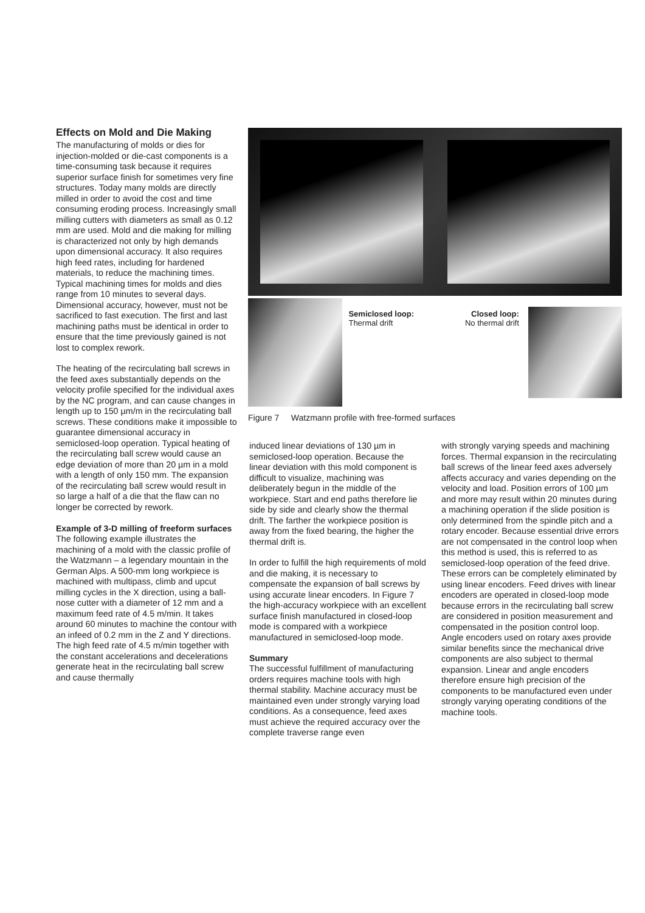Effects on Mold and Die Making
The manufacturing of molds or dies for injection-molded or die-cast components is a time-consuming task because it requires superior surface finish for sometimes very fine structures. Today many molds are directly milled in order to avoid the cost and time consuming eroding process. Increasingly small milling cutters with diameters as small as 0.12 mm are used. Mold and die making for milling is characterized not only by high demands upon dimensional accuracy. It also requires high feed rates, including for hardened materials, to reduce the machining times. Typical machining times for molds and dies range from 10 minutes to several days. Dimensional accuracy, however, must not be sacrificed to fast execution. The first and last machining paths must be identical in order to ensure that the time previously gained is not lost to complex rework.
The heating of the recirculating ball screws in the feed axes substantially depends on the velocity profile specified for the individual axes by the NC program, and can cause changes in length up to 150 µm/m in the recirculating ball screws. These conditions make it impossible to guarantee dimensional accuracy in semiclosed-loop operation. Typical heating of the recirculating ball screw would cause an edge deviation of more than 20 µm in a mold with a length of only 150 mm. The expansion of the recirculating ball screw would result in so large a half of a die that the flaw can no longer be corrected by rework.
Example of 3-D milling of freeform surfaces
The following example illustrates the machining of a mold with the classic profile of the Watzmann – a legendary mountain in the German Alps. A 500-mm long workpiece is machined with multipass, climb and upcut milling cycles in the X direction, using a ball-nose cutter with a diameter of 12 mm and a maximum feed rate of 4.5 m/min. It takes around 60 minutes to machine the contour with an infeed of 0.2 mm in the Z and Y directions. The high feed rate of 4.5 m/min together with the constant accelerations and decelerations generate heat in the recirculating ball screw and cause thermally
Semiclosed loop:
Thermal drift
Closed loop:
No thermal drift
Figure 7 Watzmann profile with free-formed surfaces
induced linear deviations of 130 µm in semiclosed-loop operation. Because the linear deviation with this mold component is difficult to visualize, machining was deliberately begun in the middle of the workpiece. Start and end paths therefore lie side by side and clearly show the thermal drift. The farther the workpiece position is away from the fixed bearing, the higher the thermal drift is.
In order to fulfill the high requirements of mold and die making, it is necessary to compensate the expansion of ball screws by using accurate linear encoders. In Figure 7 the high-accuracy workpiece with an excellent surface finish manufactured in closed-loop mode is compared with a workpiece manufactured in semiclosed-loop mode.
Summary
The successful fulfillment of manufacturing orders requires machine tools with high thermal stability. Machine accuracy must be maintained even under strongly varying load conditions. As a consequence, feed axes must achieve the required accuracy over the complete traverse range even
with strongly varying speeds and machining forces. Thermal expansion in the recirculating ball screws of the linear feed axes adversely affects accuracy and varies depending on the velocity and load. Position errors of 100 µm and more may result within 20 minutes during a machining operation if the slide position is only determined from the spindle pitch and a rotary encoder. Because essential drive errors are not compensated in the control loop when this method is used, this is referred to as semiclosed-loop operation of the feed drive. These errors can be completely eliminated by using linear encoders. Feed drives with linear encoders are operated in closed-loop mode because errors in the recirculating ball screw are considered in position measurement and compensated in the position control loop. Angle encoders used on rotary axes provide similar benefits since the mechanical drive components are also subject to thermal expansion. Linear and angle encoders therefore ensure high precision of the components to be manufactured even under strongly varying operating conditions of the machine tools.